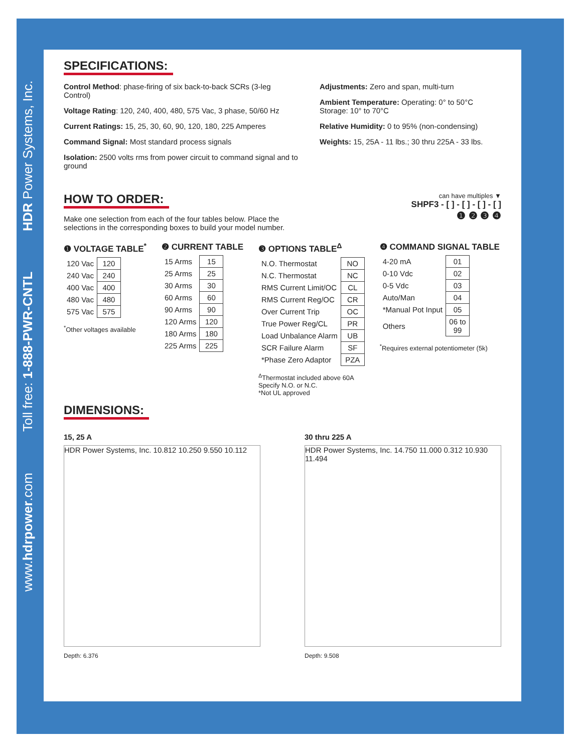www.hdrpower.com Toll free: 1-888-PWR-CNTL HDR Power Systems, Inc.
SPECIFICATIONS:
Control Method: phase-firing of six back-to-back SCRs (3-leg Control)
Voltage Rating: 120, 240, 400, 480, 575 Vac, 3 phase, 50/60 Hz
Current Ratings: 15, 25, 30, 60, 90, 120, 180, 225 Amperes
Command Signal: Most standard process signals
Isolation: 2500 volts rms from power circuit to command signal and to ground
Adjustments: Zero and span, multi-turn
Ambient Temperature: Operating: 0° to 50°C
Storage: 10° to 70°C
Relative Humidity: 0 to 95% (non-condensing)
Weights: 15, 25A - 11 lbs.; 30 thru 225A - 33 lbs.
HOW TO ORDER:
Make one selection from each of the four tables below. Place the
selections in the corresponding boxes to build your model number.
can have multiples ▼
SHPF3 - [ ] - [ ] - [ ] - [ ]
❶ ❷ ❸ ❹
❶ VOLTAGE TABLE<sup>*</sup>
| 120 Vac | 120 |
| 240 Vac | 240 |
| 400 Vac | 400 |
| 480 Vac | 480 |
| 575 Vac | 575 |
<sup>*</sup> Other voltages available
❷ CURRENT TABLE
| 15 Arms | 15 |
| 25 Arms | 25 |
| 30 Arms | 30 |
| 60 Arms | 60 |
| 90 Arms | 90 |
| 120 Arms | 120 |
| 180 Arms | 180 |
| 225 Arms | 225 |
❸ OPTIONS TABLE<sup>Δ</sup>
| N.O. Thermostat | NO |
| N.C. Thermostat | NC |
| RMS Current Limit/OC | CL |
| RMS Current Reg/OC | CR |
| Over Current Trip | OC |
| True Power Reg/CL | PR |
| Load Unbalance Alarm | UB |
| SCR Failure Alarm | SF |
| *Phase Zero Adaptor | PZA |
<sup>Δ</sup>Thermostat included above 60A
Specify N.O. or N.C.
*Not UL approved
❹ COMMAND SIGNAL TABLE
| 4-20 mA | 01 |
| 0-10 Vdc | 02 |
| 0-5 Vdc | 03 |
| Auto/Man | 04 |
| *Manual Pot Input | 05 |
| Others | 06 to 99 |
<sup>*</sup> Requires external potentiometer (5k)
DIMENSIONS:
15, 25 A
HDR Power Systems, Inc. 10.812 10.250 9.550 10.112
Depth: 6.376
30 thru 225 A
HDR Power Systems, Inc. 14.750 11.000 0.312 10.930 11.494
Depth: 9.508